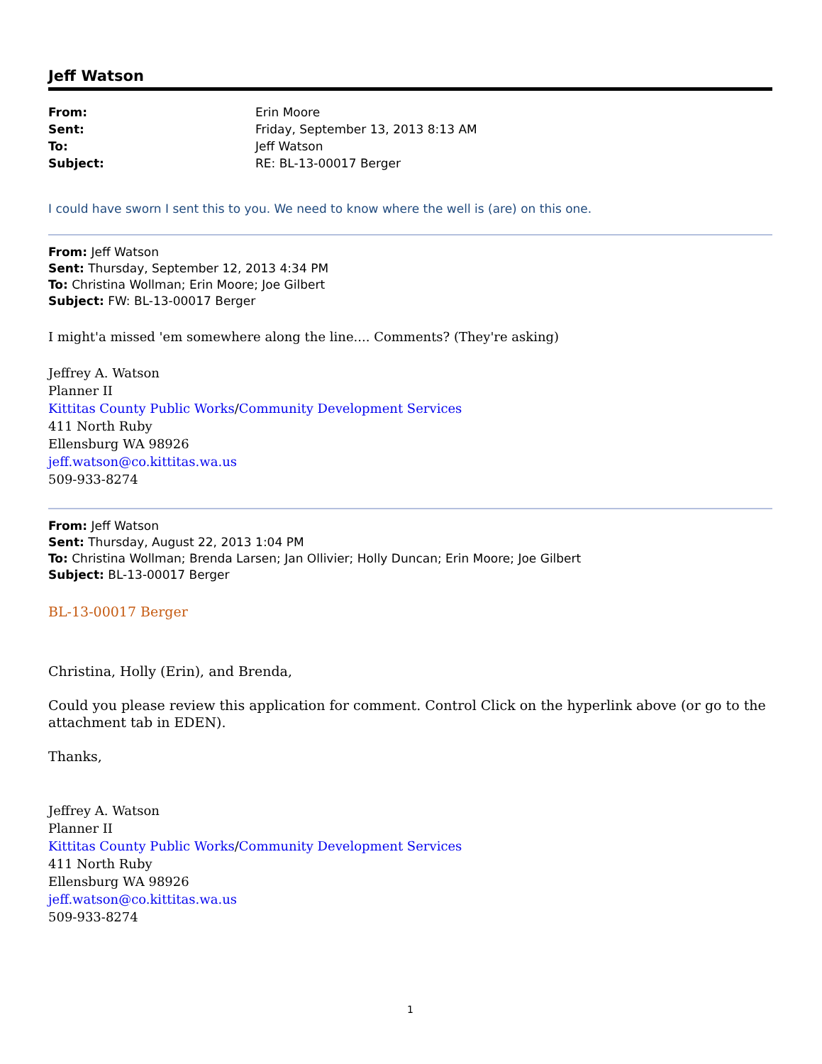Jeff Watson
| From: | Erin Moore |
| Sent: | Friday, September 13, 2013 8:13 AM |
| To: | Jeff Watson |
| Subject: | RE: BL-13-00017 Berger |
I could have sworn I sent this to you. We need to know where the well is (are) on this one.
From: Jeff Watson
Sent: Thursday, September 12, 2013 4:34 PM
To: Christina Wollman; Erin Moore; Joe Gilbert
Subject: FW: BL-13-00017 Berger
I might'a missed 'em somewhere along the line.... Comments? (They're asking)
Jeffrey A. Watson
Planner II
Kittitas County Public Works/Community Development Services
411 North Ruby
Ellensburg WA 98926
jeff.watson@co.kittitas.wa.us
509-933-8274
From: Jeff Watson
Sent: Thursday, August 22, 2013 1:04 PM
To: Christina Wollman; Brenda Larsen; Jan Ollivier; Holly Duncan; Erin Moore; Joe Gilbert
Subject: BL-13-00017 Berger
BL-13-00017 Berger
Christina, Holly (Erin), and Brenda,
Could you please review this application for comment. Control Click on the hyperlink above (or go to the attachment tab in EDEN).
Thanks,
Jeffrey A. Watson
Planner II
Kittitas County Public Works/Community Development Services
411 North Ruby
Ellensburg WA 98926
jeff.watson@co.kittitas.wa.us
509-933-8274
1